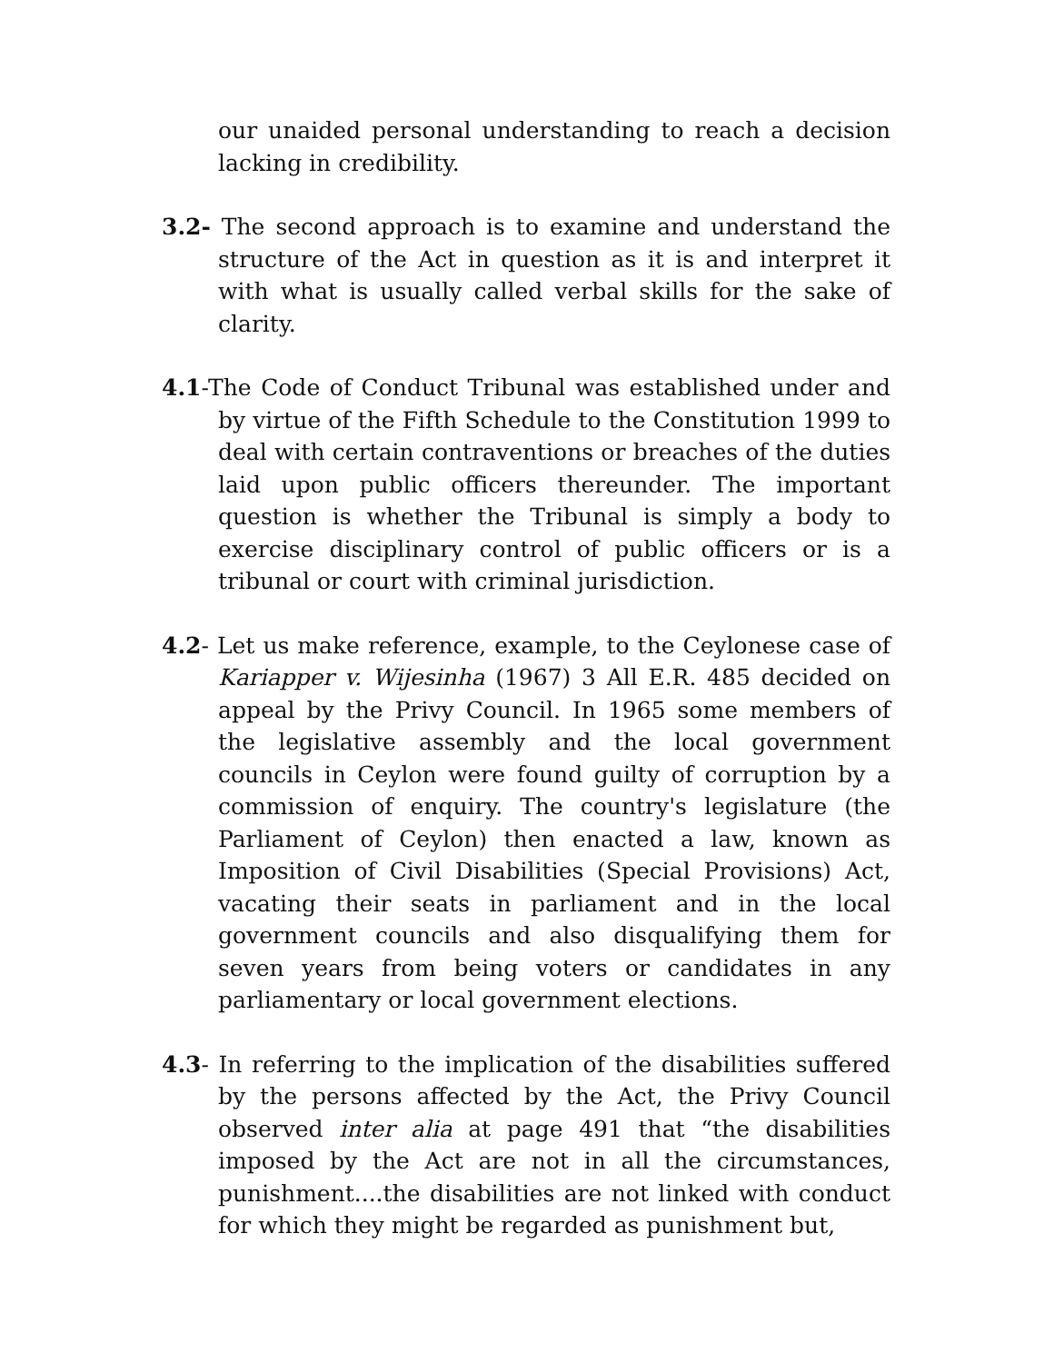our unaided personal understanding to reach a decision lacking in credibility.
3.2- The second approach is to examine and understand the structure of the Act in question as it is and interpret it with what is usually called verbal skills for the sake of clarity.
4.1-The Code of Conduct Tribunal was established under and by virtue of the Fifth Schedule to the Constitution 1999 to deal with certain contraventions or breaches of the duties laid upon public officers thereunder. The important question is whether the Tribunal is simply a body to exercise disciplinary control of public officers or is a tribunal or court with criminal jurisdiction.
4.2- Let us make reference, example, to the Ceylonese case of Kariapper v. Wijesinha (1967) 3 All E.R. 485 decided on appeal by the Privy Council. In 1965 some members of the legislative assembly and the local government councils in Ceylon were found guilty of corruption by a commission of enquiry. The country's legislature (the Parliament of Ceylon) then enacted a law, known as Imposition of Civil Disabilities (Special Provisions) Act, vacating their seats in parliament and in the local government councils and also disqualifying them for seven years from being voters or candidates in any parliamentary or local government elections.
4.3- In referring to the implication of the disabilities suffered by the persons affected by the Act, the Privy Council observed inter alia at page 491 that “the disabilities imposed by the Act are not in all the circumstances, punishment....the disabilities are not linked with conduct for which they might be regarded as punishment but,